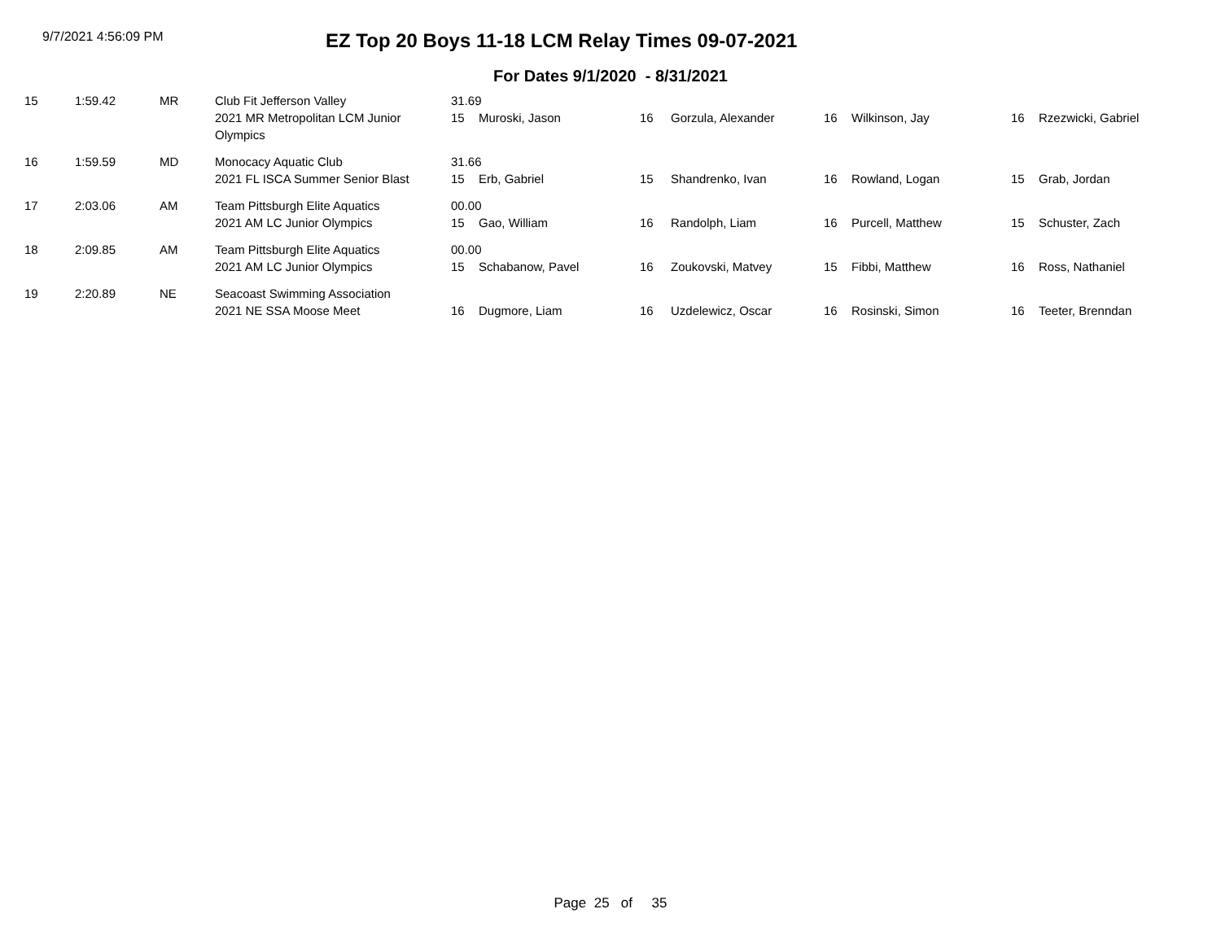9/7/2021 4:56:09 PM
EZ Top 20 Boys 11-18 LCM Relay Times 09-07-2021
For Dates 9/1/2020 - 8/31/2021
| 15 | 1:59.42 | MR | Club Fit Jefferson Valley | 31.69 | | | | | | | |
| | | | 2021 MR Metropolitan LCM Junior Olympics | 15 | Muroski, Jason | 16 | Gorzula, Alexander | 16 | Wilkinson, Jay | 16 | Rzezwicki, Gabriel |
| 16 | 1:59.59 | MD | Monocacy Aquatic Club | 31.66 | | | | | | | |
| | | | 2021 FL ISCA Summer Senior Blast | 15 | Erb, Gabriel | 15 | Shandrenko, Ivan | 16 | Rowland, Logan | 15 | Grab, Jordan |
| 17 | 2:03.06 | AM | Team Pittsburgh Elite Aquatics | 00.00 | | | | | | | |
| | | | 2021 AM LC Junior Olympics | 15 | Gao, William | 16 | Randolph, Liam | 16 | Purcell, Matthew | 15 | Schuster, Zach |
| 18 | 2:09.85 | AM | Team Pittsburgh Elite Aquatics | 00.00 | | | | | | | |
| | | | 2021 AM LC Junior Olympics | 15 | Schabanow, Pavel | 16 | Zoukovski, Matvey | 15 | Fibbi, Matthew | 16 | Ross, Nathaniel |
| 19 | 2:20.89 | NE | Seacoast Swimming Association | | | | | | | | |
| | | | 2021 NE SSA Moose Meet | 16 | Dugmore, Liam | 16 | Uzdelewicz, Oscar | 16 | Rosinski, Simon | 16 | Teeter, Brenndan |
Page 25 of 35